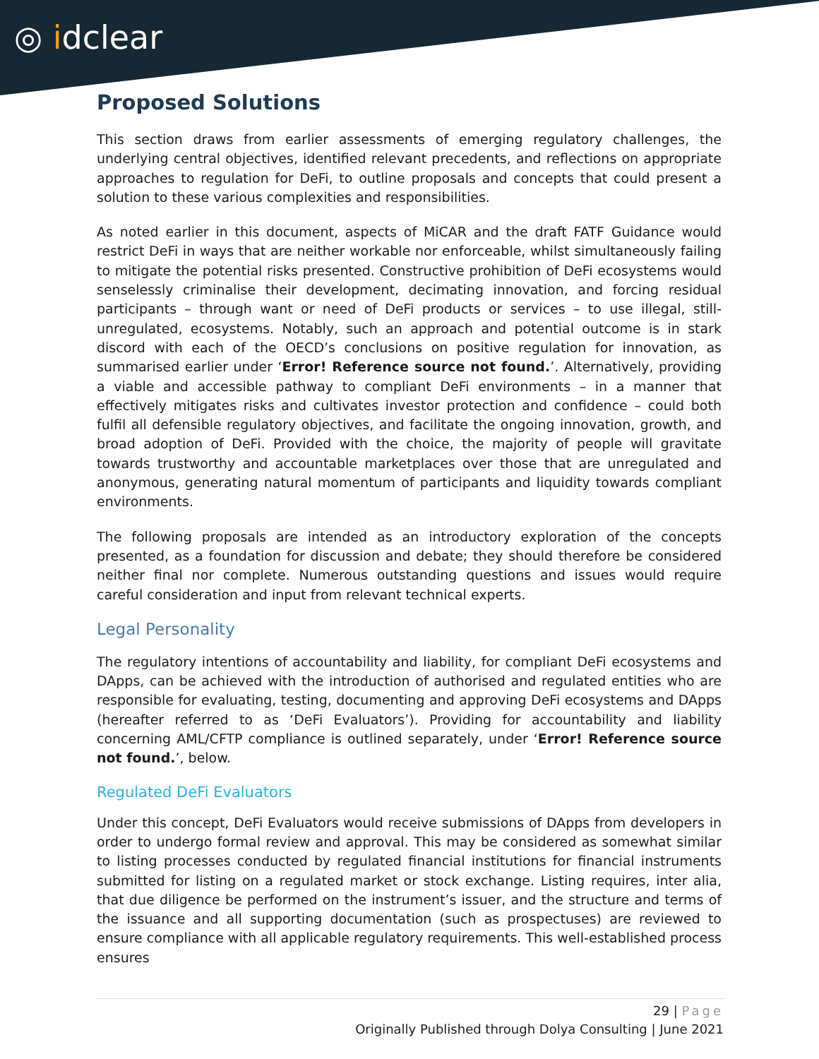◎ idclear
Proposed Solutions
This section draws from earlier assessments of emerging regulatory challenges, the underlying central objectives, identified relevant precedents, and reflections on appropriate approaches to regulation for DeFi, to outline proposals and concepts that could present a solution to these various complexities and responsibilities.
As noted earlier in this document, aspects of MiCAR and the draft FATF Guidance would restrict DeFi in ways that are neither workable nor enforceable, whilst simultaneously failing to mitigate the potential risks presented. Constructive prohibition of DeFi ecosystems would senselessly criminalise their development, decimating innovation, and forcing residual participants – through want or need of DeFi products or services – to use illegal, still-unregulated, ecosystems. Notably, such an approach and potential outcome is in stark discord with each of the OECD’s conclusions on positive regulation for innovation, as summarised earlier under ‘Error! Reference source not found.’. Alternatively, providing a viable and accessible pathway to compliant DeFi environments – in a manner that effectively mitigates risks and cultivates investor protection and confidence – could both fulfil all defensible regulatory objectives, and facilitate the ongoing innovation, growth, and broad adoption of DeFi. Provided with the choice, the majority of people will gravitate towards trustworthy and accountable marketplaces over those that are unregulated and anonymous, generating natural momentum of participants and liquidity towards compliant environments.
The following proposals are intended as an introductory exploration of the concepts presented, as a foundation for discussion and debate; they should therefore be considered neither final nor complete. Numerous outstanding questions and issues would require careful consideration and input from relevant technical experts.
Legal Personality
The regulatory intentions of accountability and liability, for compliant DeFi ecosystems and DApps, can be achieved with the introduction of authorised and regulated entities who are responsible for evaluating, testing, documenting and approving DeFi ecosystems and DApps (hereafter referred to as ‘DeFi Evaluators’). Providing for accountability and liability concerning AML/CFTP compliance is outlined separately, under ‘Error! Reference source not found.’, below.
Regulated DeFi Evaluators
Under this concept, DeFi Evaluators would receive submissions of DApps from developers in order to undergo formal review and approval. This may be considered as somewhat similar to listing processes conducted by regulated financial institutions for financial instruments submitted for listing on a regulated market or stock exchange. Listing requires, inter alia, that due diligence be performed on the instrument’s issuer, and the structure and terms of the issuance and all supporting documentation (such as prospectuses) are reviewed to ensure compliance with all applicable regulatory requirements. This well-established process ensures
29 | Page
Originally Published through Dolya Consulting | June 2021